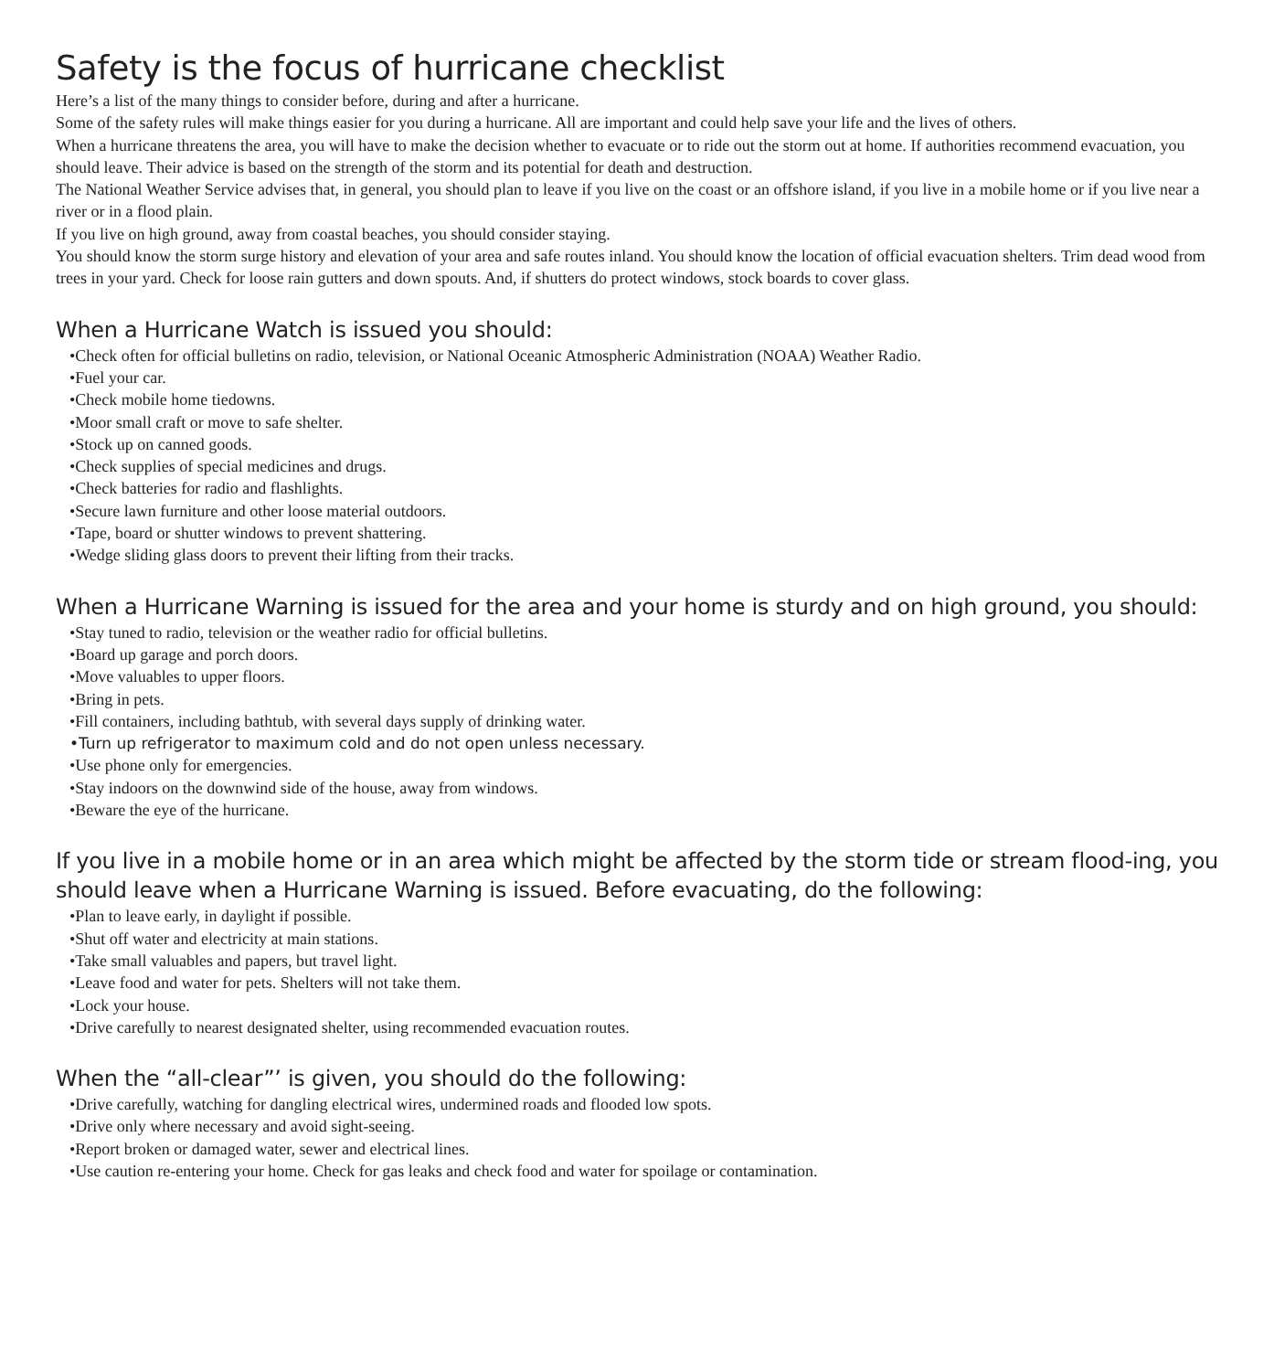Safety is the focus of hurricane checklist
Here’s a list of the many things to consider before, during and after a hurricane.
Some of the safety rules will make things easier for you during a hurricane. All are important and could help save your life and the lives of others.
When a hurricane threatens the area, you will have to make the decision whether to evacuate or to ride out the storm out at home. If authorities recommend evacuation, you should leave. Their advice is based on the strength of the storm and its potential for death and destruction.
The National Weather Service advises that, in general, you should plan to leave if you live on the coast or an offshore island, if you live in a mobile home or if you live near a river or in a flood plain.
If you live on high ground, away from coastal beaches, you should consider staying.
You should know the storm surge history and elevation of your area and safe routes inland. You should know the location of official evacuation shelters. Trim dead wood from trees in your yard. Check for loose rain gutters and down spouts. And, if shutters do protect windows, stock boards to cover glass.
When a Hurricane Watch is issued you should:
•Check often for official bulletins on radio, television, or National Oceanic Atmospheric Administration (NOAA) Weather Radio.
•Fuel your car.
•Check mobile home tiedowns.
•Moor small craft or move to safe shelter.
•Stock up on canned goods.
•Check supplies of special medicines and drugs.
•Check batteries for radio and flashlights.
•Secure lawn furniture and other loose material outdoors.
•Tape, board or shutter windows to prevent shattering.
•Wedge sliding glass doors to prevent their lifting from their tracks.
When a Hurricane Warning is issued for the area and your home is sturdy and on high ground, you should:
•Stay tuned to radio, television or the weather radio for official bulletins.
•Board up garage and porch doors.
•Move valuables to upper floors.
•Bring in pets.
•Fill containers, including bathtub, with several days supply of drinking water.
•Turn up refrigerator to maximum cold and do not open unless necessary.
•Use phone only for emergencies.
•Stay indoors on the downwind side of the house, away from windows.
•Beware the eye of the hurricane.
If you live in a mobile home or in an area which might be affected by the storm tide or stream flood-ing, you should leave when a Hurricane Warning is issued. Before evacuating, do the following:
•Plan to leave early, in daylight if possible.
•Shut off water and electricity at main stations.
•Take small valuables and papers, but travel light.
•Leave food and water for pets. Shelters will not take them.
•Lock your house.
•Drive carefully to nearest designated shelter, using recommended evacuation routes.
When the “all-clear”’ is given, you should do the following:
•Drive carefully, watching for dangling electrical wires, undermined roads and flooded low spots.
•Drive only where necessary and avoid sight-seeing.
•Report broken or damaged water, sewer and electrical lines.
•Use caution re-entering your home. Check for gas leaks and check food and water for spoilage or contamination.